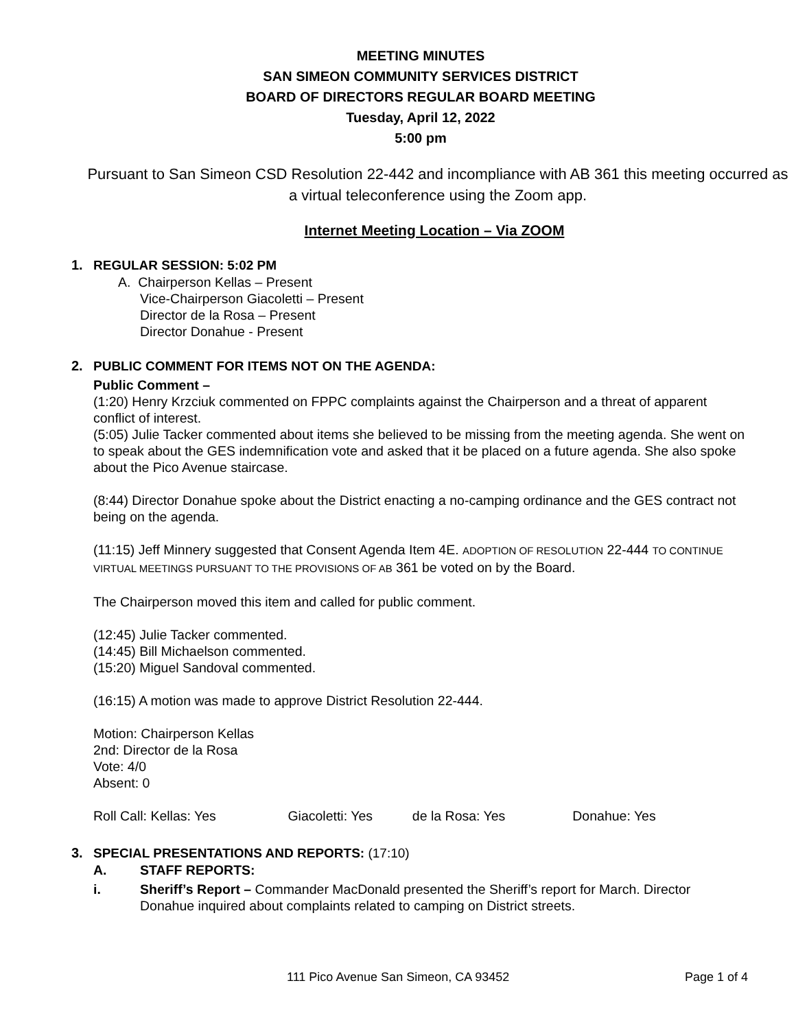MEETING MINUTES
SAN SIMEON COMMUNITY SERVICES DISTRICT
BOARD OF DIRECTORS REGULAR BOARD MEETING
Tuesday, April 12, 2022
5:00 pm
Pursuant to San Simeon CSD Resolution 22-442 and incompliance with AB 361 this meeting occurred as a virtual teleconference using the Zoom app.
Internet Meeting Location – Via ZOOM
1. REGULAR SESSION: 5:02 PM
A. Chairperson Kellas – Present
Vice-Chairperson Giacoletti – Present
Director de la Rosa – Present
Director Donahue - Present
2. PUBLIC COMMENT FOR ITEMS NOT ON THE AGENDA:
Public Comment –
(1:20) Henry Krzciuk commented on FPPC complaints against the Chairperson and a threat of apparent conflict of interest.
(5:05) Julie Tacker commented about items she believed to be missing from the meeting agenda. She went on to speak about the GES indemnification vote and asked that it be placed on a future agenda. She also spoke about the Pico Avenue staircase.
(8:44) Director Donahue spoke about the District enacting a no-camping ordinance and the GES contract not being on the agenda.
(11:15) Jeff Minnery suggested that Consent Agenda Item 4E. ADOPTION OF RESOLUTION 22-444 TO CONTINUE VIRTUAL MEETINGS PURSUANT TO THE PROVISIONS OF AB 361 be voted on by the Board.
The Chairperson moved this item and called for public comment.
(12:45) Julie Tacker commented.
(14:45) Bill Michaelson commented.
(15:20) Miguel Sandoval commented.
(16:15) A motion was made to approve District Resolution 22-444.
Motion: Chairperson Kellas
2nd: Director de la Rosa
Vote: 4/0
Absent: 0
Roll Call: Kellas: Yes Giacoletti: Yes de la Rosa: Yes Donahue: Yes
3. SPECIAL PRESENTATIONS AND REPORTS: (17:10)
A. STAFF REPORTS:
i. Sheriff’s Report – Commander MacDonald presented the Sheriff’s report for March. Director Donahue inquired about complaints related to camping on District streets.
111 Pico Avenue San Simeon, CA 93452 Page 1 of 4